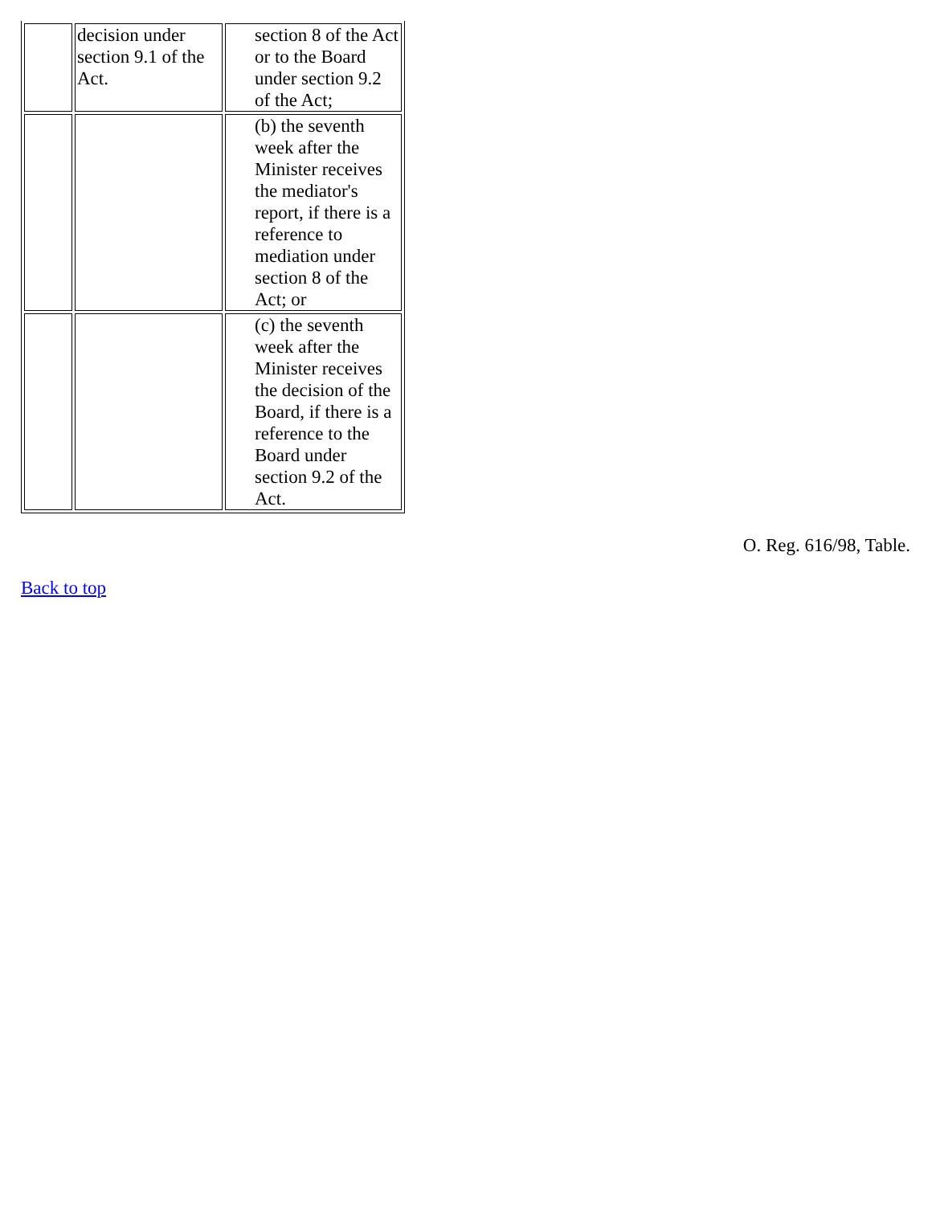| | decision under section 9.1 of the Act. | section 8 of the Act or to the Board under section 9.2 of the Act; |
| | | (b) the seventh week after the Minister receives the mediator's report, if there is a reference to mediation under section 8 of the Act; or |
| | | (c) the seventh week after the Minister receives the decision of the Board, if there is a reference to the Board under section 9.2 of the Act. |
O. Reg. 616/98, Table.
Back to top